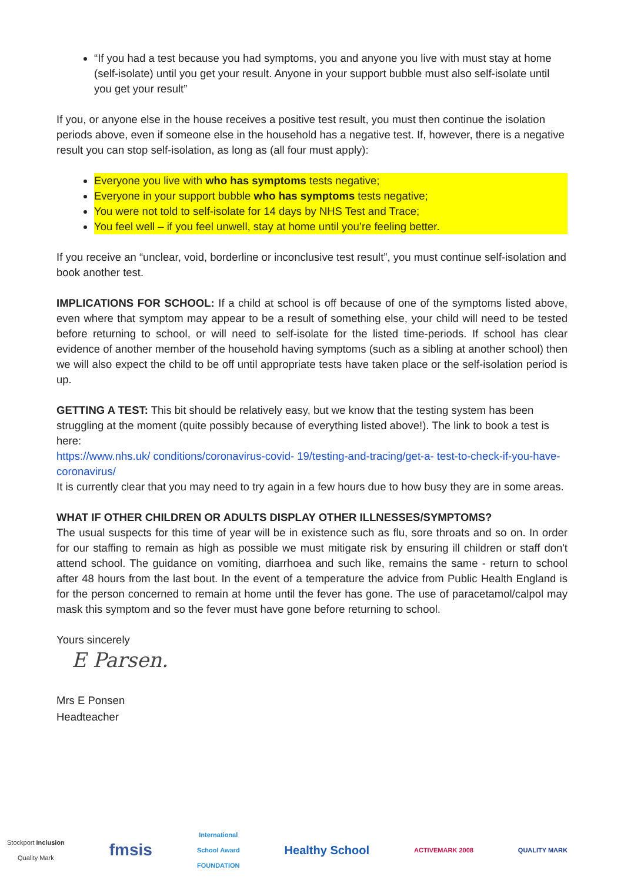“If you had a test because you had symptoms, you and anyone you live with must stay at home (self-isolate) until you get your result. Anyone in your support bubble must also self-isolate until you get your result”
If you, or anyone else in the house receives a positive test result, you must then continue the isolation periods above, even if someone else in the household has a negative test. If, however, there is a negative result you can stop self-isolation, as long as (all four must apply):
Everyone you live with who has symptoms tests negative;
Everyone in your support bubble who has symptoms tests negative;
You were not told to self-isolate for 14 days by NHS Test and Trace;
You feel well – if you feel unwell, stay at home until you’re feeling better.
If you receive an “unclear, void, borderline or inconclusive test result”, you must continue self-isolation and book another test.
IMPLICATIONS FOR SCHOOL: If a child at school is off because of one of the symptoms listed above, even where that symptom may appear to be a result of something else, your child will need to be tested before returning to school, or will need to self-isolate for the listed time-periods. If school has clear evidence of another member of the household having symptoms (such as a sibling at another school) then we will also expect the child to be off until appropriate tests have taken place or the self-isolation period is up.
GETTING A TEST: This bit should be relatively easy, but we know that the testing system has been struggling at the moment (quite possibly because of everything listed above!). The link to book a test is here:
https://www.nhs.uk/ conditions/coronavirus-covid- 19/testing-and-tracing/get-a- test-to-check-if-you-have- coronavirus/
It is currently clear that you may need to try again in a few hours due to how busy they are in some areas.
WHAT IF OTHER CHILDREN OR ADULTS DISPLAY OTHER ILLNESSES/SYMPTOMS?
The usual suspects for this time of year will be in existence such as flu, sore throats and so on. In order for our staffing to remain as high as possible we must mitigate risk by ensuring ill children or staff don't attend school. The guidance on vomiting, diarrhoea and such like, remains the same - return to school after 48 hours from the last bout. In the event of a temperature the advice from Public Health England is for the person concerned to remain at home until the fever has gone. The use of paracetamol/calpol may mask this symptom and so the fever must have gone before returning to school.
Yours sincerely
E Parsen.
Mrs E Ponsen
Headteacher
Stockport Inclusion
Quality Mark
fmsis
International
School Award
FOUNDATION
Healthy School
ACTIVEMARK 2008 QUALITY MARK